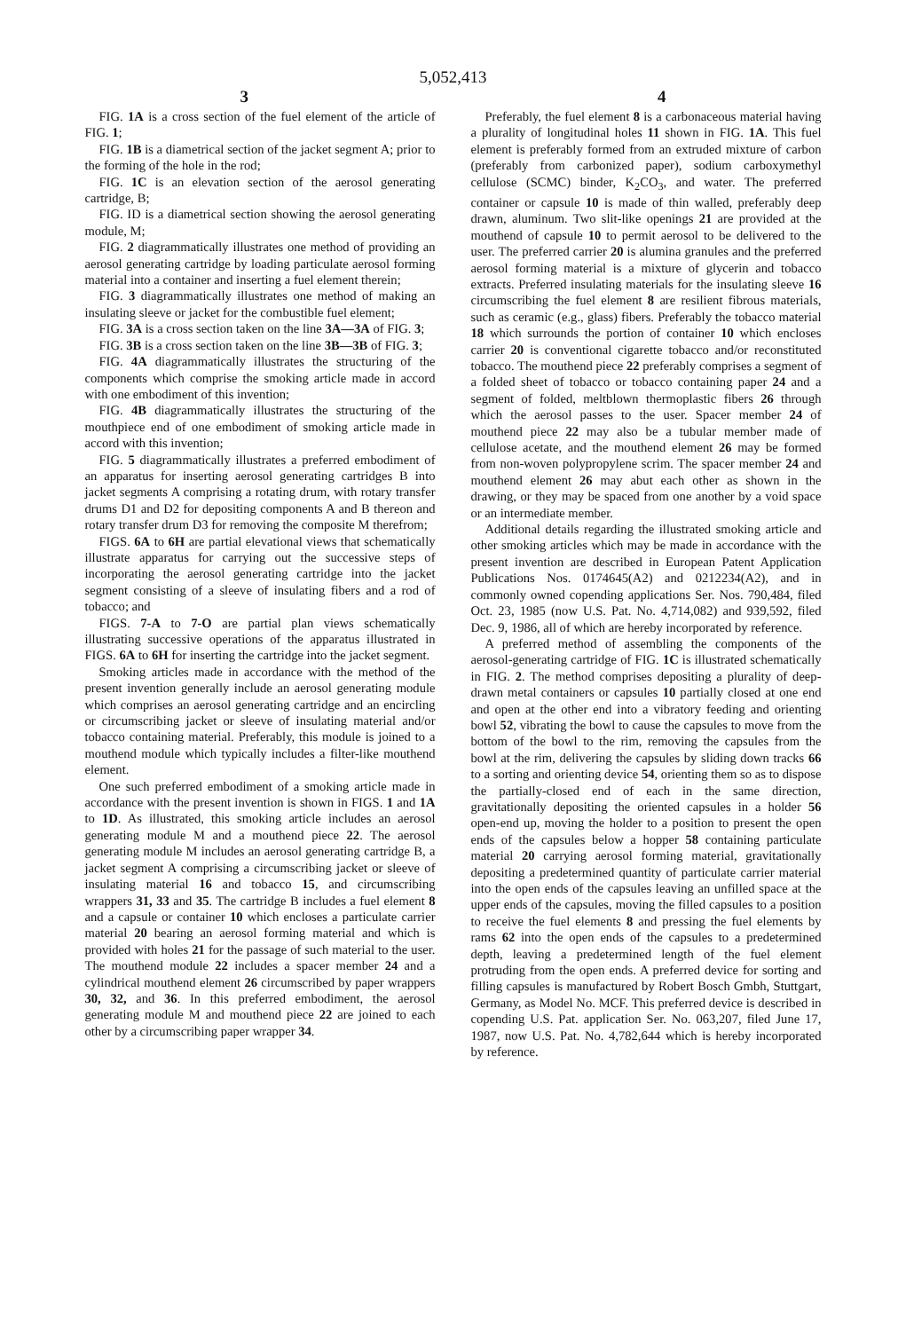5,052,413
3 4
FIG. 1A is a cross section of the fuel element of the article of FIG. 1;
FIG. 1B is a diametrical section of the jacket segment A; prior to the forming of the hole in the rod;
FIG. 1C is an elevation section of the aerosol generating cartridge, B;
FIG. ID is a diametrical section showing the aerosol generating module, M;
FIG. 2 diagrammatically illustrates one method of providing an aerosol generating cartridge by loading particulate aerosol forming material into a container and inserting a fuel element therein;
FIG. 3 diagrammatically illustrates one method of making an insulating sleeve or jacket for the combustible fuel element;
FIG. 3A is a cross section taken on the line 3A—3A of FIG. 3;
FIG. 3B is a cross section taken on the line 3B—3B of FIG. 3;
FIG. 4A diagrammatically illustrates the structuring of the components which comprise the smoking article made in accord with one embodiment of this invention;
FIG. 4B diagrammatically illustrates the structuring of the mouthpiece end of one embodiment of smoking article made in accord with this invention;
FIG. 5 diagrammatically illustrates a preferred embodiment of an apparatus for inserting aerosol generating cartridges B into jacket segments A comprising a rotating drum, with rotary transfer drums D1 and D2 for depositing components A and B thereon and rotary transfer drum D3 for removing the composite M therefrom;
FIGS. 6A to 6H are partial elevational views that schematically illustrate apparatus for carrying out the successive steps of incorporating the aerosol generating cartridge into the jacket segment consisting of a sleeve of insulating fibers and a rod of tobacco; and
FIGS. 7-A to 7-O are partial plan views schematically illustrating successive operations of the apparatus illustrated in FIGS. 6A to 6H for inserting the cartridge into the jacket segment.
Smoking articles made in accordance with the method of the present invention generally include an aerosol generating module which comprises an aerosol generating cartridge and an encircling or circumscribing jacket or sleeve of insulating material and/or tobacco containing material. Preferably, this module is joined to a mouthend module which typically includes a filter-like mouthend element.
One such preferred embodiment of a smoking article made in accordance with the present invention is shown in FIGS. 1 and 1A to 1D. As illustrated, this smoking article includes an aerosol generating module M and a mouthend piece 22. The aerosol generating module M includes an aerosol generating cartridge B, a jacket segment A comprising a circumscribing jacket or sleeve of insulating material 16 and tobacco 15, and circumscribing wrappers 31, 33 and 35. The cartridge B includes a fuel element 8 and a capsule or container 10 which encloses a particulate carrier material 20 bearing an aerosol forming material and which is provided with holes 21 for the passage of such material to the user. The mouthend module 22 includes a spacer member 24 and a cylindrical mouthend element 26 circumscribed by paper wrappers 30, 32, and 36. In this preferred embodiment, the aerosol generating module M and mouthend piece 22 are joined to each other by a circumscribing paper wrapper 34.
Preferably, the fuel element 8 is a carbonaceous material having a plurality of longitudinal holes 11 shown in FIG. 1A. This fuel element is preferably formed from an extruded mixture of carbon (preferably from carbonized paper), sodium carboxymethyl cellulose (SCMC) binder, K<sub>2</sub>CO<sub>3</sub>, and water. The preferred container or capsule 10 is made of thin walled, preferably deep drawn, aluminum. Two slit-like openings 21 are provided at the mouthend of capsule 10 to permit aerosol to be delivered to the user. The preferred carrier 20 is alumina granules and the preferred aerosol forming material is a mixture of glycerin and tobacco extracts. Preferred insulating materials for the insulating sleeve 16 circumscribing the fuel element 8 are resilient fibrous materials, such as ceramic (e.g., glass) fibers. Preferably the tobacco material 18 which surrounds the portion of container 10 which encloses carrier 20 is conventional cigarette tobacco and/or reconstituted tobacco. The mouthend piece 22 preferably comprises a segment of a folded sheet of tobacco or tobacco containing paper 24 and a segment of folded, meltblown thermoplastic fibers 26 through which the aerosol passes to the user. Spacer member 24 of mouthend piece 22 may also be a tubular member made of cellulose acetate, and the mouthend element 26 may be formed from non-woven polypropylene scrim. The spacer member 24 and mouthend element 26 may abut each other as shown in the drawing, or they may be spaced from one another by a void space or an intermediate member.
Additional details regarding the illustrated smoking article and other smoking articles which may be made in accordance with the present invention are described in European Patent Application Publications Nos. 0174645(A2) and 0212234(A2), and in commonly owned copending applications Ser. Nos. 790,484, filed Oct. 23, 1985 (now U.S. Pat. No. 4,714,082) and 939,592, filed Dec. 9, 1986, all of which are hereby incorporated by reference.
A preferred method of assembling the components of the aerosol-generating cartridge of FIG. 1C is illustrated schematically in FIG. 2. The method comprises depositing a plurality of deep-drawn metal containers or capsules 10 partially closed at one end and open at the other end into a vibratory feeding and orienting bowl 52, vibrating the bowl to cause the capsules to move from the bottom of the bowl to the rim, removing the capsules from the bowl at the rim, delivering the capsules by sliding down tracks 66 to a sorting and orienting device 54, orienting them so as to dispose the partially-closed end of each in the same direction, gravitationally depositing the oriented capsules in a holder 56 open-end up, moving the holder to a position to present the open ends of the capsules below a hopper 58 containing particulate material 20 carrying aerosol forming material, gravitationally depositing a predetermined quantity of particulate carrier material into the open ends of the capsules leaving an unfilled space at the upper ends of the capsules, moving the filled capsules to a position to receive the fuel elements 8 and pressing the fuel elements by rams 62 into the open ends of the capsules to a predetermined depth, leaving a predetermined length of the fuel element protruding from the open ends. A preferred device for sorting and filling capsules is manufactured by Robert Bosch Gmbh, Stuttgart, Germany, as Model No. MCF. This preferred device is described in copending U.S. Pat. application Ser. No. 063,207, filed June 17, 1987, now U.S. Pat. No. 4,782,644 which is hereby incorporated by reference.